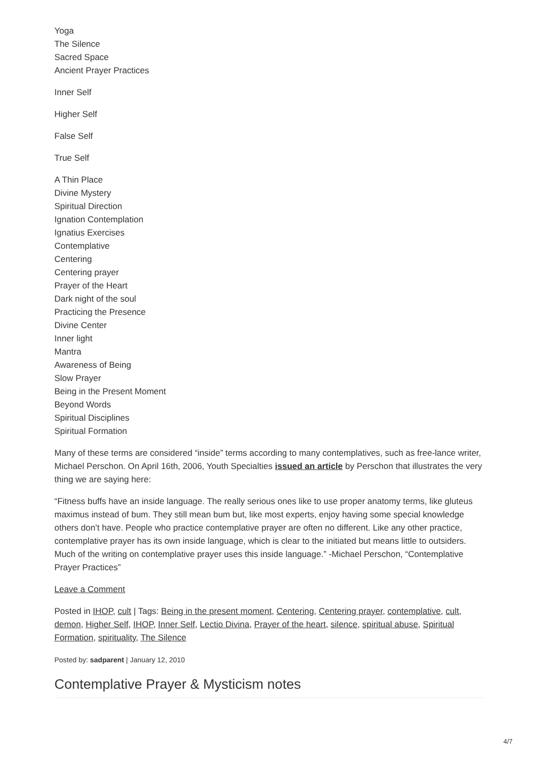Yoga
The Silence
Sacred Space
Ancient Prayer Practices
Inner Self
Higher Self
False Self
True Self
A Thin Place
Divine Mystery
Spiritual Direction
Ignation Contemplation
Ignatius Exercises
Contemplative
Centering
Centering prayer
Prayer of the Heart
Dark night of the soul
Practicing the Presence
Divine Center
Inner light
Mantra
Awareness of Being
Slow Prayer
Being in the Present Moment
Beyond Words
Spiritual Disciplines
Spiritual Formation
Many of these terms are considered “inside” terms according to many contemplatives, such as free-lance writer, Michael Perschon. On April 16th, 2006, Youth Specialties issued an article by Perschon that illustrates the very thing we are saying here:
“Fitness buffs have an inside language. The really serious ones like to use proper anatomy terms, like gluteus maximus instead of bum. They still mean bum but, like most experts, enjoy having some special knowledge others don’t have. People who practice contemplative prayer are often no different. Like any other practice, contemplative prayer has its own inside language, which is clear to the initiated but means little to outsiders. Much of the writing on contemplative prayer uses this inside language.” -Michael Perschon, “Contemplative Prayer Practices”
Leave a Comment
Posted in IHOP, cult | Tags: Being in the present moment, Centering, Centering prayer, contemplative, cult, demon, Higher Self, IHOP, Inner Self, Lectio Divina, Prayer of the heart, silence, spiritual abuse, Spiritual Formation, spirituality, The Silence
Posted by: sadparent | January 12, 2010
Contemplative Prayer & Mysticism notes
4/7